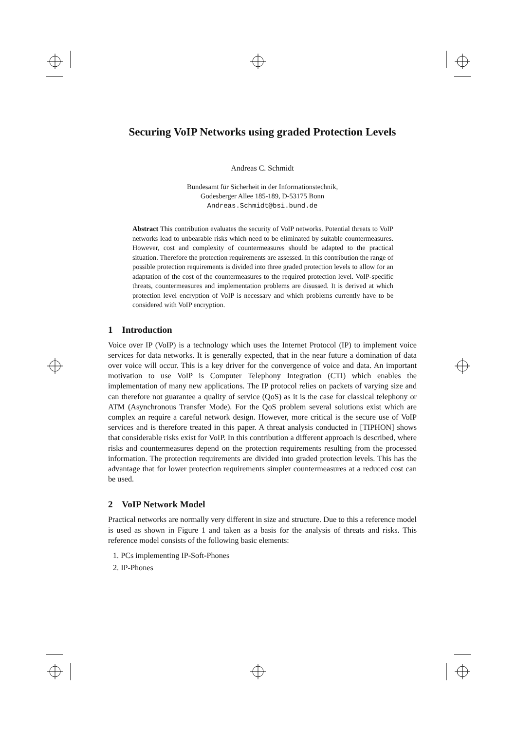Securing VoIP Networks using graded Protection Levels
Andreas C. Schmidt
Bundesamt für Sicherheit in der Informationstechnik,
Godesberger Allee 185-189, D-53175 Bonn
Andreas.Schmidt@bsi.bund.de
Abstract This contribution evaluates the security of VoIP networks. Potential threats to VoIP networks lead to unbearable risks which need to be eliminated by suitable countermeasures. However, cost and complexity of countermeasures should be adapted to the practical situation. Therefore the protection requirements are assessed. In this contribution the range of possible protection requirements is divided into three graded protection levels to allow for an adaptation of the cost of the countermeasures to the required protection level. VoIP-specific threats, countermeasures and implementation problems are disussed. It is derived at which protection level encryption of VoIP is necessary and which problems currently have to be considered with VoIP encryption.
1 Introduction
Voice over IP (VoIP) is a technology which uses the Internet Protocol (IP) to implement voice services for data networks. It is generally expected, that in the near future a domination of data over voice will occur. This is a key driver for the convergence of voice and data. An important motivation to use VoIP is Computer Telephony Integration (CTI) which enables the implementation of many new applications. The IP protocol relies on packets of varying size and can therefore not guarantee a quality of service (QoS) as it is the case for classical telephony or ATM (Asynchronous Transfer Mode). For the QoS problem several solutions exist which are complex an require a careful network design. However, more critical is the secure use of VoIP services and is therefore treated in this paper. A threat analysis conducted in [TIPHON] shows that considerable risks exist for VoIP. In this contribution a different approach is described, where risks and countermeasures depend on the protection requirements resulting from the processed information. The protection requirements are divided into graded protection levels. This has the advantage that for lower protection requirements simpler countermeasures at a reduced cost can be used.
2 VoIP Network Model
Practical networks are normally very different in size and structure. Due to this a reference model is used as shown in Figure 1 and taken as a basis for the analysis of threats and risks. This reference model consists of the following basic elements:
1. PCs implementing IP-Soft-Phones
2. IP-Phones